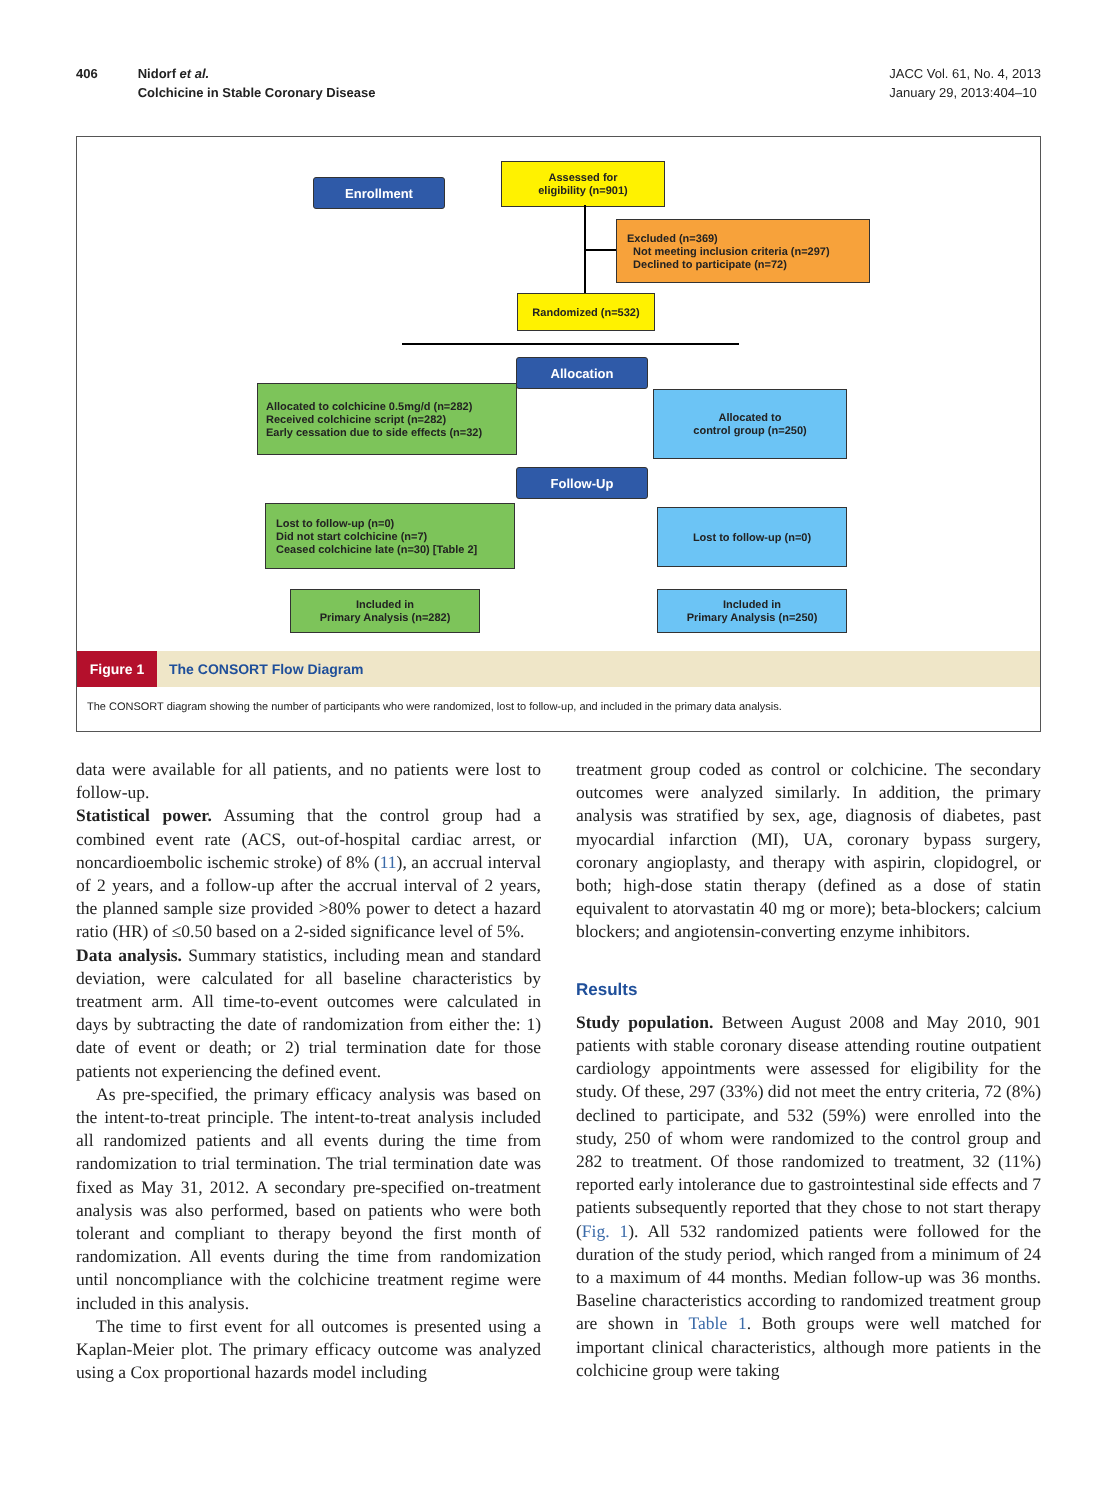406 Nidorf et al.
Colchicine in Stable Coronary Disease
JACC Vol. 61, No. 4, 2013
January 29, 2013:404–10
Enrollment
Assessed for
eligibility (n=901)
Excluded (n=369)
Not meeting inclusion criteria (n=297)
Declined to participate (n=72)
Randomized (n=532)
Allocation
Allocated to colchicine 0.5mg/d (n=282)
Received colchicine script (n=282)
Early cessation due to side effects (n=32)
Allocated to
control group (n=250)
Follow-Up
Lost to follow-up (n=0)
Did not start colchicine (n=7)
Ceased colchicine late (n=30) [Table 2]
Lost to follow-up (n=0)
Included in
Primary Analysis (n=282)
Included in
Primary Analysis (n=250)
Figure 1 The CONSORT Flow Diagram
The CONSORT diagram showing the number of participants who were randomized, lost to follow-up, and included in the primary data analysis.
data were available for all patients, and no patients were lost to follow-up.
Statistical power. Assuming that the control group had a combined event rate (ACS, out-of-hospital cardiac arrest, or noncardioembolic ischemic stroke) of 8% (11), an accrual interval of 2 years, and a follow-up after the accrual interval of 2 years, the planned sample size provided >80% power to detect a hazard ratio (HR) of ≤0.50 based on a 2-sided significance level of 5%.
Data analysis. Summary statistics, including mean and standard deviation, were calculated for all baseline characteristics by treatment arm. All time-to-event outcomes were calculated in days by subtracting the date of randomization from either the: 1) date of event or death; or 2) trial termination date for those patients not experiencing the defined event.
As pre-specified, the primary efficacy analysis was based on the intent-to-treat principle. The intent-to-treat analysis included all randomized patients and all events during the time from randomization to trial termination. The trial termination date was fixed as May 31, 2012. A secondary pre-specified on-treatment analysis was also performed, based on patients who were both tolerant and compliant to therapy beyond the first month of randomization. All events during the time from randomization until noncompliance with the colchicine treatment regime were included in this analysis.
The time to first event for all outcomes is presented using a Kaplan-Meier plot. The primary efficacy outcome was analyzed using a Cox proportional hazards model including
treatment group coded as control or colchicine. The secondary outcomes were analyzed similarly. In addition, the primary analysis was stratified by sex, age, diagnosis of diabetes, past myocardial infarction (MI), UA, coronary bypass surgery, coronary angioplasty, and therapy with aspirin, clopidogrel, or both; high-dose statin therapy (defined as a dose of statin equivalent to atorvastatin 40 mg or more); beta-blockers; calcium blockers; and angiotensin-converting enzyme inhibitors.
Results
Study population. Between August 2008 and May 2010, 901 patients with stable coronary disease attending routine outpatient cardiology appointments were assessed for eligibility for the study. Of these, 297 (33%) did not meet the entry criteria, 72 (8%) declined to participate, and 532 (59%) were enrolled into the study, 250 of whom were randomized to the control group and 282 to treatment. Of those randomized to treatment, 32 (11%) reported early intolerance due to gastrointestinal side effects and 7 patients subsequently reported that they chose to not start therapy (Fig. 1). All 532 randomized patients were followed for the duration of the study period, which ranged from a minimum of 24 to a maximum of 44 months. Median follow-up was 36 months. Baseline characteristics according to randomized treatment group are shown in Table 1. Both groups were well matched for important clinical characteristics, although more patients in the colchicine group were taking